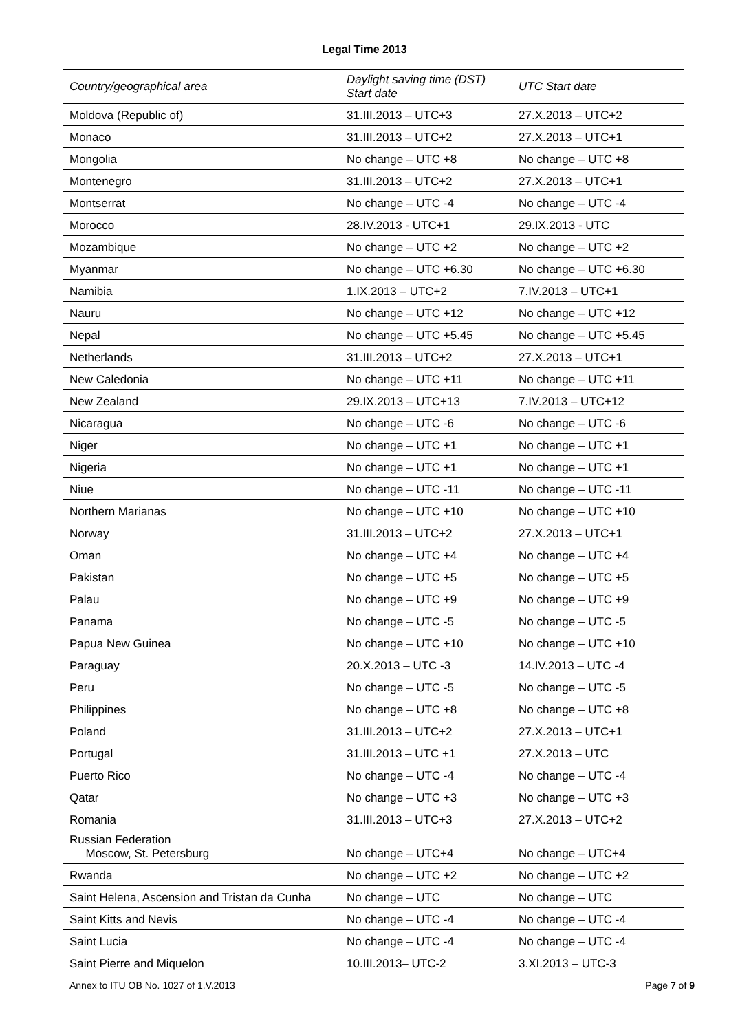Legal Time 2013
| Country/geographical area | Daylight saving time (DST) Start date | UTC Start date |
| --- | --- | --- |
| Moldova (Republic of) | 31.III.2013 – UTC+3 | 27.X.2013 – UTC+2 |
| Monaco | 31.III.2013 – UTC+2 | 27.X.2013 – UTC+1 |
| Mongolia | No change – UTC +8 | No change – UTC +8 |
| Montenegro | 31.III.2013 – UTC+2 | 27.X.2013 – UTC+1 |
| Montserrat | No change – UTC -4 | No change – UTC -4 |
| Morocco | 28.IV.2013 - UTC+1 | 29.IX.2013 - UTC |
| Mozambique | No change – UTC +2 | No change – UTC +2 |
| Myanmar | No change – UTC +6.30 | No change – UTC +6.30 |
| Namibia | 1.IX.2013 – UTC+2 | 7.IV.2013 – UTC+1 |
| Nauru | No change – UTC +12 | No change – UTC +12 |
| Nepal | No change – UTC +5.45 | No change – UTC +5.45 |
| Netherlands | 31.III.2013 – UTC+2 | 27.X.2013 – UTC+1 |
| New Caledonia | No change – UTC +11 | No change – UTC +11 |
| New Zealand | 29.IX.2013 – UTC+13 | 7.IV.2013 – UTC+12 |
| Nicaragua | No change – UTC -6 | No change – UTC -6 |
| Niger | No change – UTC +1 | No change – UTC +1 |
| Nigeria | No change – UTC +1 | No change – UTC +1 |
| Niue | No change – UTC -11 | No change – UTC -11 |
| Northern Marianas | No change – UTC +10 | No change – UTC +10 |
| Norway | 31.III.2013 – UTC+2 | 27.X.2013 – UTC+1 |
| Oman | No change – UTC +4 | No change – UTC +4 |
| Pakistan | No change – UTC +5 | No change – UTC +5 |
| Palau | No change – UTC +9 | No change – UTC +9 |
| Panama | No change – UTC -5 | No change – UTC -5 |
| Papua New Guinea | No change – UTC +10 | No change – UTC +10 |
| Paraguay | 20.X.2013 – UTC -3 | 14.IV.2013 – UTC -4 |
| Peru | No change – UTC -5 | No change – UTC -5 |
| Philippines | No change – UTC +8 | No change – UTC +8 |
| Poland | 31.III.2013 – UTC+2 | 27.X.2013 – UTC+1 |
| Portugal | 31.III.2013 – UTC +1 | 27.X.2013 – UTC |
| Puerto Rico | No change – UTC -4 | No change – UTC -4 |
| Qatar | No change – UTC +3 | No change – UTC +3 |
| Romania | 31.III.2013 – UTC+3 | 27.X.2013 – UTC+2 |
| Russian Federation Moscow, St. Petersburg | No change – UTC+4 | No change – UTC+4 |
| Rwanda | No change – UTC +2 | No change – UTC +2 |
| Saint Helena, Ascension and Tristan da Cunha | No change – UTC | No change – UTC |
| Saint Kitts and Nevis | No change – UTC -4 | No change – UTC -4 |
| Saint Lucia | No change – UTC -4 | No change – UTC -4 |
| Saint Pierre and Miquelon | 10.III.2013– UTC-2 | 3.XI.2013 – UTC-3 |
Annex to ITU OB No. 1027 of 1.V.2013 Page 7 of 9